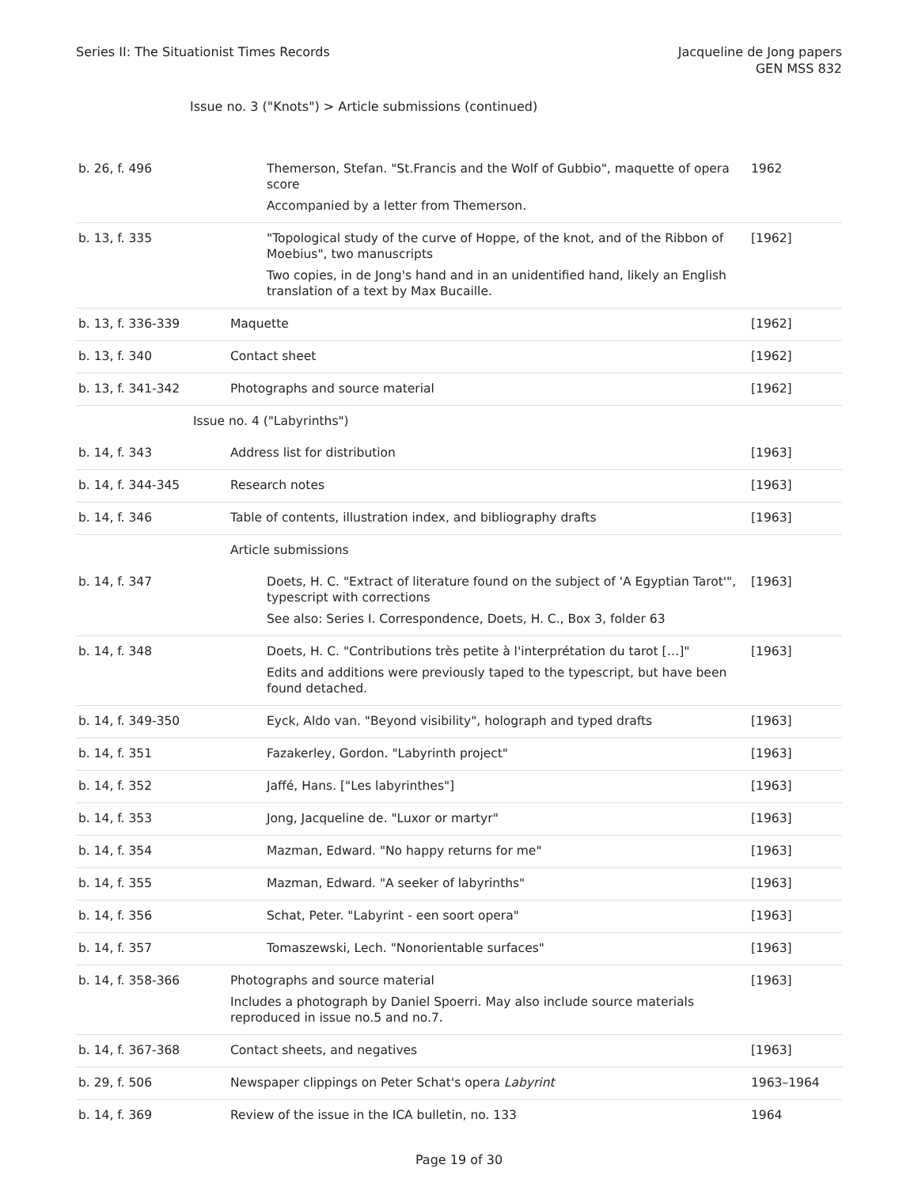Series II: The Situationist Times Records
Jacqueline de Jong papers
GEN MSS 832
Issue no. 3 ("Knots") > Article submissions (continued)
| b. 26, f. 496 | Themerson, Stefan. "St.Francis and the Wolf of Gubbio", maquette of opera score Accompanied by a letter from Themerson. | 1962 |
| b. 13, f. 335 | "Topological study of the curve of Hoppe, of the knot, and of the Ribbon of Moebius", two manuscripts Two copies, in de Jong's hand and in an unidentified hand, likely an English translation of a text by Max Bucaille. | [1962] |
| b. 13, f. 336-339 | Maquette | [1962] |
| b. 13, f. 340 | Contact sheet | [1962] |
| b. 13, f. 341-342 | Photographs and source material | [1962] |
| Issue no. 4 ("Labyrinths") | | |
| b. 14, f. 343 | Address list for distribution | [1963] |
| b. 14, f. 344-345 | Research notes | [1963] |
| b. 14, f. 346 | Table of contents, illustration index, and bibliography drafts | [1963] |
| | Article submissions | |
| b. 14, f. 347 | Doets, H. C. "Extract of literature found on the subject of 'A Egyptian Tarot'", typescript with corrections See also: Series I. Correspondence, Doets, H. C., Box 3, folder 63 | [1963] |
| b. 14, f. 348 | Doets, H. C. "Contributions très petite à l'interprétation du tarot […]" Edits and additions were previously taped to the typescript, but have been found detached. | [1963] |
| b. 14, f. 349-350 | Eyck, Aldo van. "Beyond visibility", holograph and typed drafts | [1963] |
| b. 14, f. 351 | Fazakerley, Gordon. "Labyrinth project" | [1963] |
| b. 14, f. 352 | Jaffé, Hans. ["Les labyrinthes"] | [1963] |
| b. 14, f. 353 | Jong, Jacqueline de. "Luxor or martyr" | [1963] |
| b. 14, f. 354 | Mazman, Edward. "No happy returns for me" | [1963] |
| b. 14, f. 355 | Mazman, Edward. "A seeker of labyrinths" | [1963] |
| b. 14, f. 356 | Schat, Peter. "Labyrint - een soort opera" | [1963] |
| b. 14, f. 357 | Tomaszewski, Lech. "Nonorientable surfaces" | [1963] |
| b. 14, f. 358-366 | Photographs and source material Includes a photograph by Daniel Spoerri. May also include source materials reproduced in issue no.5 and no.7. | [1963] |
| b. 14, f. 367-368 | Contact sheets, and negatives | [1963] |
| b. 29, f. 506 | Newspaper clippings on Peter Schat's opera Labyrint | 1963–1964 |
| b. 14, f. 369 | Review of the issue in the ICA bulletin, no. 133 | 1964 |
Page 19 of 30